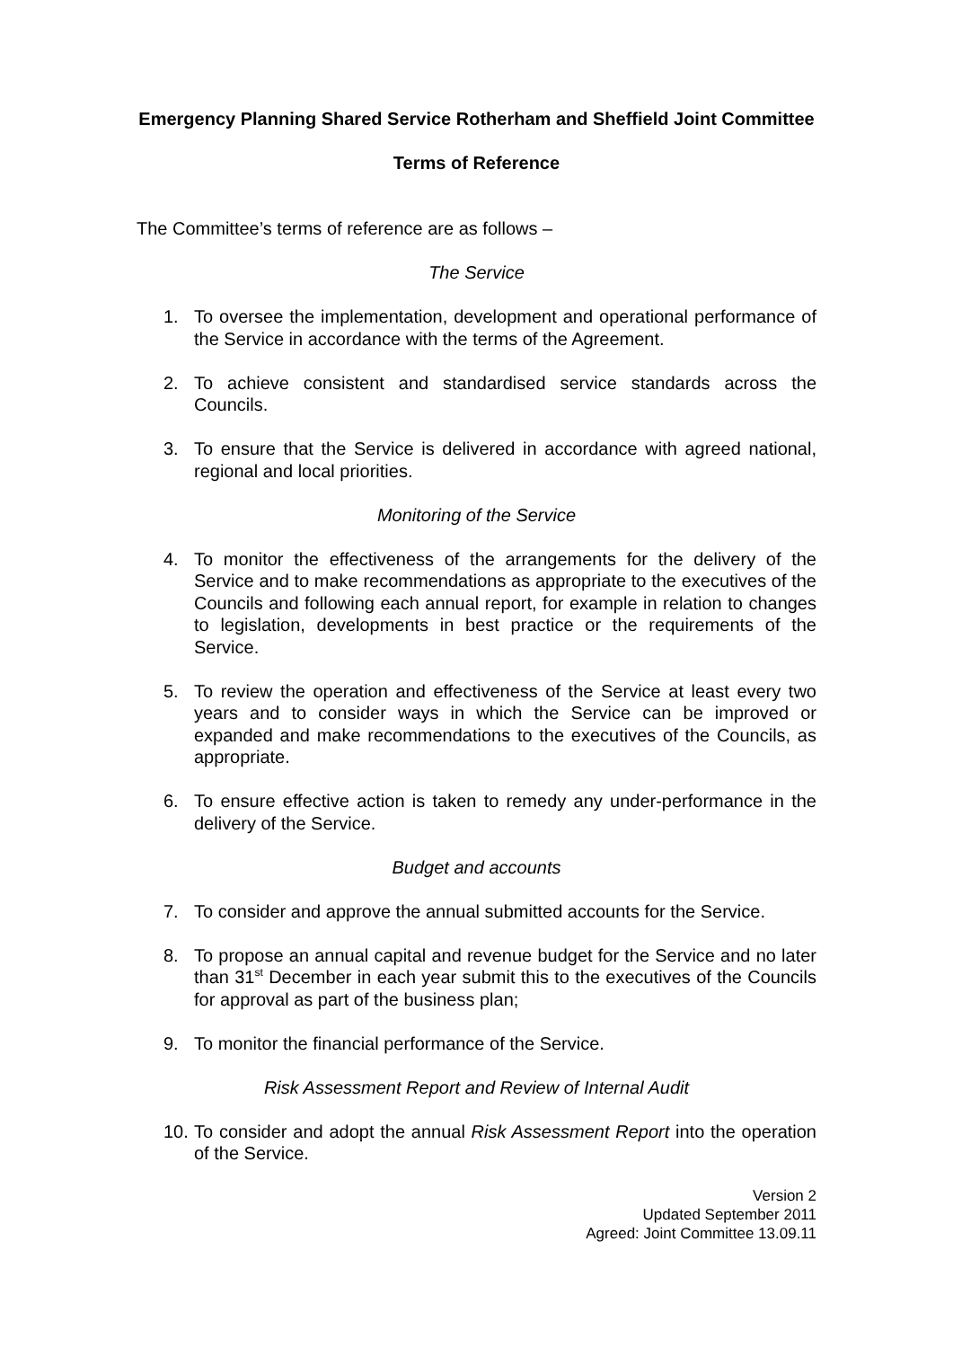Emergency Planning Shared Service Rotherham and Sheffield Joint Committee
Terms of Reference
The Committee’s terms of reference are as follows –
The Service
1. To oversee the implementation, development and operational performance of the Service in accordance with the terms of the Agreement.
2. To achieve consistent and standardised service standards across the Councils.
3. To ensure that the Service is delivered in accordance with agreed national, regional and local priorities.
Monitoring of the Service
4. To monitor the effectiveness of the arrangements for the delivery of the Service and to make recommendations as appropriate to the executives of the Councils and following each annual report, for example in relation to changes to legislation, developments in best practice or the requirements of the Service.
5. To review the operation and effectiveness of the Service at least every two years and to consider ways in which the Service can be improved or expanded and make recommendations to the executives of the Councils, as appropriate.
6. To ensure effective action is taken to remedy any under-performance in the delivery of the Service.
Budget and accounts
7. To consider and approve the annual submitted accounts for the Service.
8. To propose an annual capital and revenue budget for the Service and no later than 31<sup>st</sup> December in each year submit this to the executives of the Councils for approval as part of the business plan;
9. To monitor the financial performance of the Service.
Risk Assessment Report and Review of Internal Audit
10. To consider and adopt the annual Risk Assessment Report into the operation of the Service.
Version 2
Updated September 2011
Agreed: Joint Committee 13.09.11